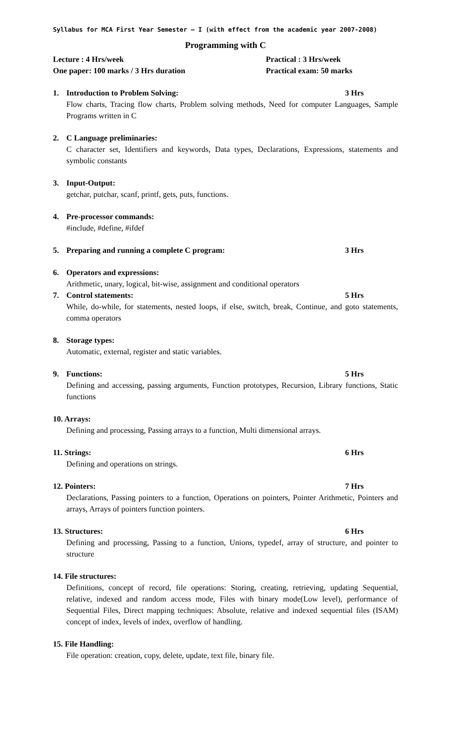Syllabus for MCA First Year Semester – I (with effect from the academic year 2007-2008)
Programming with C
Lecture : 4 Hrs/week Practical : 3 Hrs/week
One paper: 100 marks / 3 Hrs duration Practical exam: 50 marks
1. Introduction to Problem Solving: 3 Hrs
Flow charts, Tracing flow charts, Problem solving methods, Need for computer Languages, Sample Programs written in C
2. C Language preliminaries:
C character set, Identifiers and keywords, Data types, Declarations, Expressions, statements and symbolic constants
3. Input-Output:
getchar, putchar, scanf, printf, gets, puts, functions.
4. Pre-processor commands:
#include, #define, #ifdef
5. Preparing and running a complete C program: 3 Hrs
6. Operators and expressions:
Arithmetic, unary, logical, bit-wise, assignment and conditional operators
7. Control statements: 5 Hrs
While, do-while, for statements, nested loops, if else, switch, break, Continue, and goto statements, comma operators
8. Storage types:
Automatic, external, register and static variables.
9. Functions: 5 Hrs
Defining and accessing, passing arguments, Function prototypes, Recursion, Library functions, Static functions
10. Arrays:
Defining and processing, Passing arrays to a function, Multi dimensional arrays.
11. Strings: 6 Hrs
Defining and operations on strings.
12. Pointers: 7 Hrs
Declarations, Passing pointers to a function, Operations on pointers, Pointer Arithmetic, Pointers and arrays, Arrays of pointers function pointers.
13. Structures: 6 Hrs
Defining and processing, Passing to a function, Unions, typedef, array of structure, and pointer to structure
14. File structures:
Definitions, concept of record, file operations: Storing, creating, retrieving, updating Sequential, relative, indexed and random access mode, Files with binary mode(Low level), performance of Sequential Files, Direct mapping techniques: Absolute, relative and indexed sequential files (ISAM) concept of index, levels of index, overflow of handling.
15. File Handling:
File operation: creation, copy, delete, update, text file, binary file.